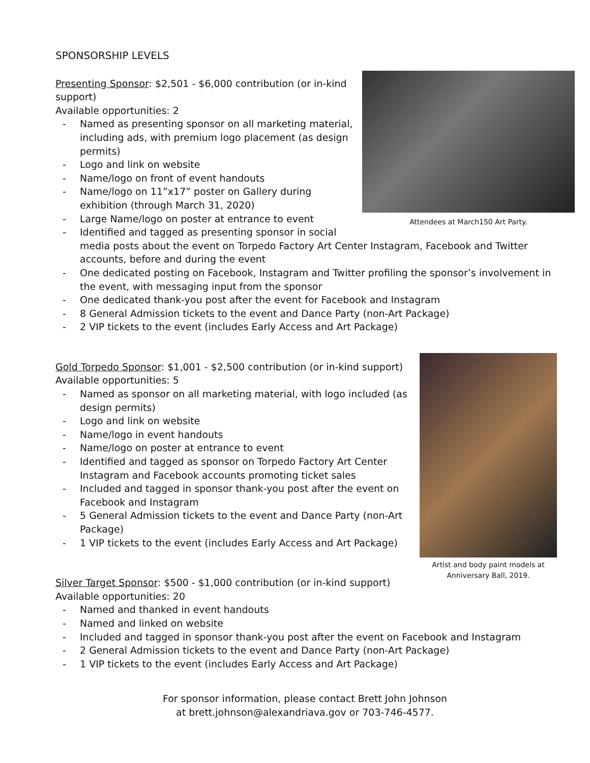SPONSORSHIP LEVELS
Attendees at March150 Art Party.
Presenting Sponsor: $2,501 - $6,000 contribution (or in-kind support)
Available opportunities: 2
- Named as presenting sponsor on all marketing material, including ads, with premium logo placement (as design permits)
- Logo and link on website
- Name/logo on front of event handouts
- Name/logo on 11”x17” poster on Gallery during exhibition (through March 31, 2020)
- Large Name/logo on poster at entrance to event
- Identified and tagged as presenting sponsor in social media posts about the event on Torpedo Factory Art Center Instagram, Facebook and Twitter accounts, before and during the event
- One dedicated posting on Facebook, Instagram and Twitter profiling the sponsor’s involvement in the event, with messaging input from the sponsor
- One dedicated thank-you post after the event for Facebook and Instagram
- 8 General Admission tickets to the event and Dance Party (non-Art Package)
- 2 VIP tickets to the event (includes Early Access and Art Package)
Artist and body paint models at Anniversary Ball, 2019.
Gold Torpedo Sponsor: $1,001 - $2,500 contribution (or in-kind support)
Available opportunities: 5
- Named as sponsor on all marketing material, with logo included (as design permits)
- Logo and link on website
- Name/logo in event handouts
- Name/logo on poster at entrance to event
- Identified and tagged as sponsor on Torpedo Factory Art Center Instagram and Facebook accounts promoting ticket sales
- Included and tagged in sponsor thank-you post after the event on Facebook and Instagram
- 5 General Admission tickets to the event and Dance Party (non-Art Package)
- 1 VIP tickets to the event (includes Early Access and Art Package)
Silver Target Sponsor: $500 - $1,000 contribution (or in-kind support)
Available opportunities: 20
- Named and thanked in event handouts
- Named and linked on website
- Included and tagged in sponsor thank-you post after the event on Facebook and Instagram
- 2 General Admission tickets to the event and Dance Party (non-Art Package)
- 1 VIP tickets to the event (includes Early Access and Art Package)
For sponsor information, please contact Brett John Johnson
at brett.johnson@alexandriava.gov or 703-746-4577.